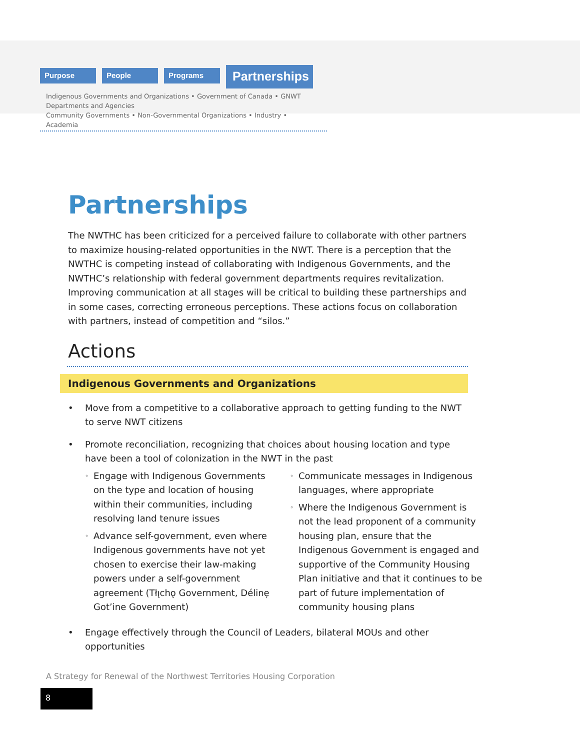Purpose People Programs
Partnerships
Indigenous Governments and Organizations • Government of Canada • GNWT Departments and Agencies
Community Governments • Non-Governmental Organizations • Industry • Academia
Partnerships
The NWTHC has been criticized for a perceived failure to collaborate with other partners to maximize housing-related opportunities in the NWT. There is a perception that the NWTHC is competing instead of collaborating with Indigenous Governments, and the NWTHC’s relationship with federal government departments requires revitalization. Improving communication at all stages will be critical to building these partnerships and in some cases, correcting erroneous perceptions. These actions focus on collaboration with partners, instead of competition and “silos.”
Actions
Indigenous Governments and Organizations
• Move from a competitive to a collaborative approach to getting funding to the NWT to serve NWT citizens
• Promote reconciliation, recognizing that choices about housing location and type have been a tool of colonization in the NWT in the past
◦ Engage with Indigenous Governments on the type and location of housing within their communities, including resolving land tenure issues
◦ Advance self-government, even where Indigenous governments have not yet chosen to exercise their law-making powers under a self-government agreement (Tłı̨chǫ Government, Déline̜ Got’ine Government)
◦ Communicate messages in Indigenous languages, where appropriate
◦ Where the Indigenous Government is not the lead proponent of a community housing plan, ensure that the Indigenous Government is engaged and supportive of the Community Housing Plan initiative and that it continues to be part of future implementation of community housing plans
• Engage effectively through the Council of Leaders, bilateral MOUs and other opportunities
A Strategy for Renewal of the Northwest Territories Housing Corporation
8